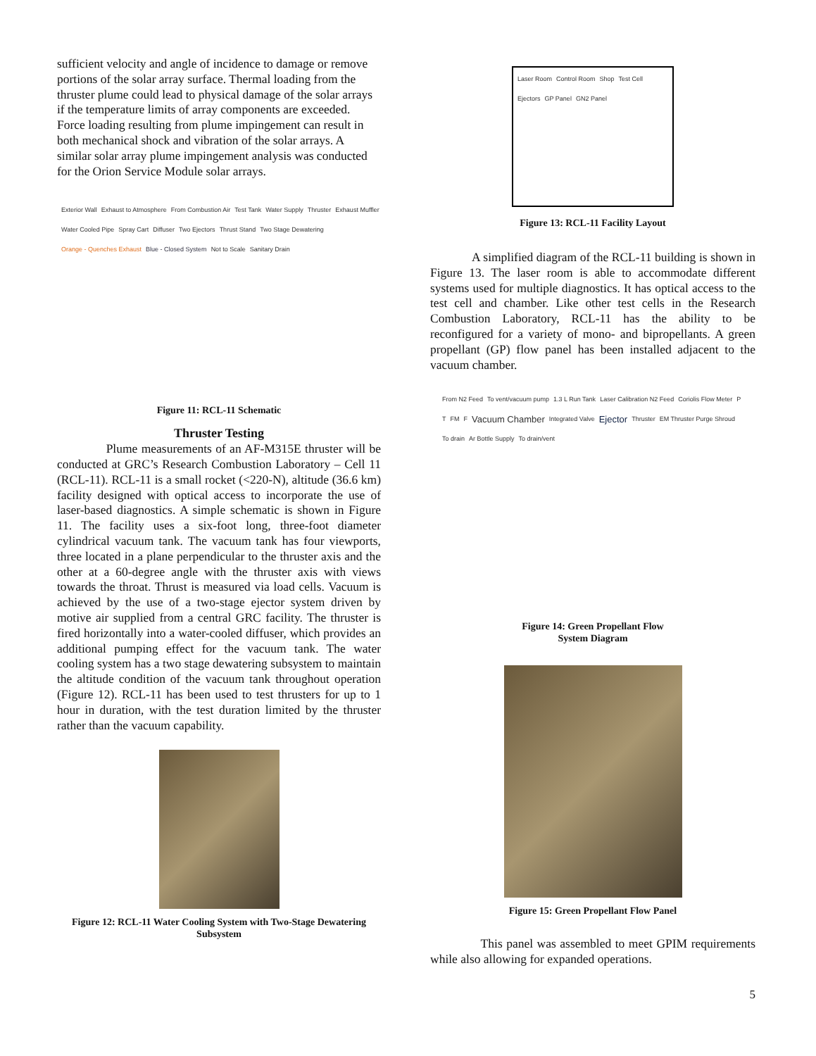sufficient velocity and angle of incidence to damage or remove portions of the solar array surface. Thermal loading from the thruster plume could lead to physical damage of the solar arrays if the temperature limits of array components are exceeded. Force loading resulting from plume impingement can result in both mechanical shock and vibration of the solar arrays. A similar solar array plume impingement analysis was conducted for the Orion Service Module solar arrays.
Exterior Wall Exhaust to Atmosphere From Combustion Air Test Tank Water Supply Thruster Exhaust Muffler Water Cooled Pipe Spray Cart Diffuser Two Ejectors Thrust Stand Two Stage Dewatering Orange - Quenches Exhaust Blue - Closed System Not to Scale Sanitary Drain
Figure 11: RCL-11 Schematic
Thruster Testing
Plume measurements of an AF-M315E thruster will be conducted at GRC’s Research Combustion Laboratory – Cell 11 (RCL-11). RCL-11 is a small rocket (<220-N), altitude (36.6 km) facility designed with optical access to incorporate the use of laser-based diagnostics. A simple schematic is shown in Figure 11. The facility uses a six-foot long, three-foot diameter cylindrical vacuum tank. The vacuum tank has four viewports, three located in a plane perpendicular to the thruster axis and the other at a 60-degree angle with the thruster axis with views towards the throat. Thrust is measured via load cells. Vacuum is achieved by the use of a two-stage ejector system driven by motive air supplied from a central GRC facility. The thruster is fired horizontally into a water-cooled diffuser, which provides an additional pumping effect for the vacuum tank. The water cooling system has a two stage dewatering subsystem to maintain the altitude condition of the vacuum tank throughout operation (Figure 12). RCL-11 has been used to test thrusters for up to 1 hour in duration, with the test duration limited by the thruster rather than the vacuum capability.
Figure 12: RCL-11 Water Cooling System with Two-Stage Dewatering Subsystem
Laser Room Control Room Shop Test Cell Ejectors GP Panel GN2 Panel
Figure 13: RCL-11 Facility Layout
A simplified diagram of the RCL-11 building is shown in Figure 13. The laser room is able to accommodate different systems used for multiple diagnostics. It has optical access to the test cell and chamber. Like other test cells in the Research Combustion Laboratory, RCL-11 has the ability to be reconfigured for a variety of mono- and bipropellants. A green propellant (GP) flow panel has been installed adjacent to the vacuum chamber.
From N2 Feed To vent/vacuum pump 1.3 L Run Tank Laser Calibration N2 Feed Coriolis Flow Meter P T FM F Vacuum Chamber Integrated Valve Ejector Thruster EM Thruster Purge Shroud To drain Ar Bottle Supply To drain/vent
Figure 14: Green Propellant Flow
System Diagram
Figure 15: Green Propellant Flow Panel
This panel was assembled to meet GPIM requirements while also allowing for expanded operations.
5